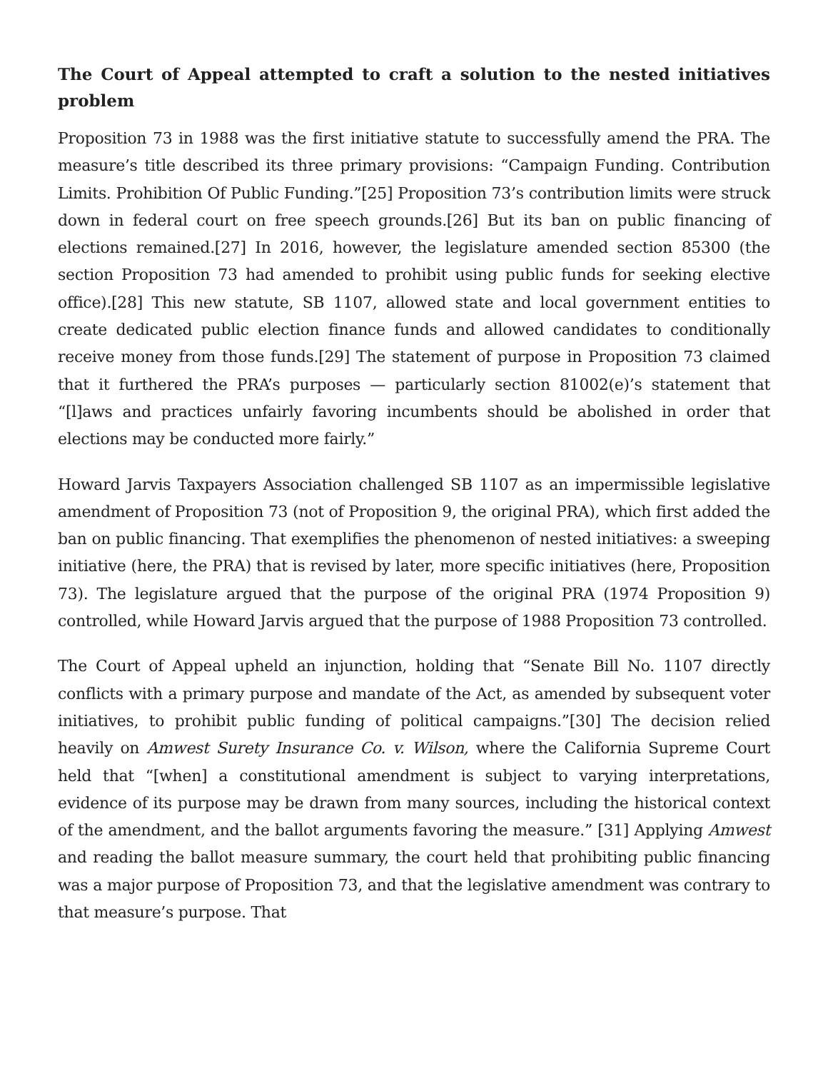The Court of Appeal attempted to craft a solution to the nested initiatives problem
Proposition 73 in 1988 was the first initiative statute to successfully amend the PRA. The measure’s title described its three primary provisions: “Campaign Funding. Contribution Limits. Prohibition Of Public Funding.”[25] Proposition 73’s contribution limits were struck down in federal court on free speech grounds.[26] But its ban on public financing of elections remained.[27] In 2016, however, the legislature amended section 85300 (the section Proposition 73 had amended to prohibit using public funds for seeking elective office).[28] This new statute, SB 1107, allowed state and local government entities to create dedicated public election finance funds and allowed candidates to conditionally receive money from those funds.[29] The statement of purpose in Proposition 73 claimed that it furthered the PRA’s purposes — particularly section 81002(e)’s statement that “[l]aws and practices unfairly favoring incumbents should be abolished in order that elections may be conducted more fairly.”
Howard Jarvis Taxpayers Association challenged SB 1107 as an impermissible legislative amendment of Proposition 73 (not of Proposition 9, the original PRA), which first added the ban on public financing. That exemplifies the phenomenon of nested initiatives: a sweeping initiative (here, the PRA) that is revised by later, more specific initiatives (here, Proposition 73). The legislature argued that the purpose of the original PRA (1974 Proposition 9) controlled, while Howard Jarvis argued that the purpose of 1988 Proposition 73 controlled.
The Court of Appeal upheld an injunction, holding that “Senate Bill No. 1107 directly conflicts with a primary purpose and mandate of the Act, as amended by subsequent voter initiatives, to prohibit public funding of political campaigns.”[30] The decision relied heavily on Amwest Surety Insurance Co. v. Wilson, where the California Supreme Court held that “[when] a constitutional amendment is subject to varying interpretations, evidence of its purpose may be drawn from many sources, including the historical context of the amendment, and the ballot arguments favoring the measure.” [31] Applying Amwest and reading the ballot measure summary, the court held that prohibiting public financing was a major purpose of Proposition 73, and that the legislative amendment was contrary to that measure’s purpose. That